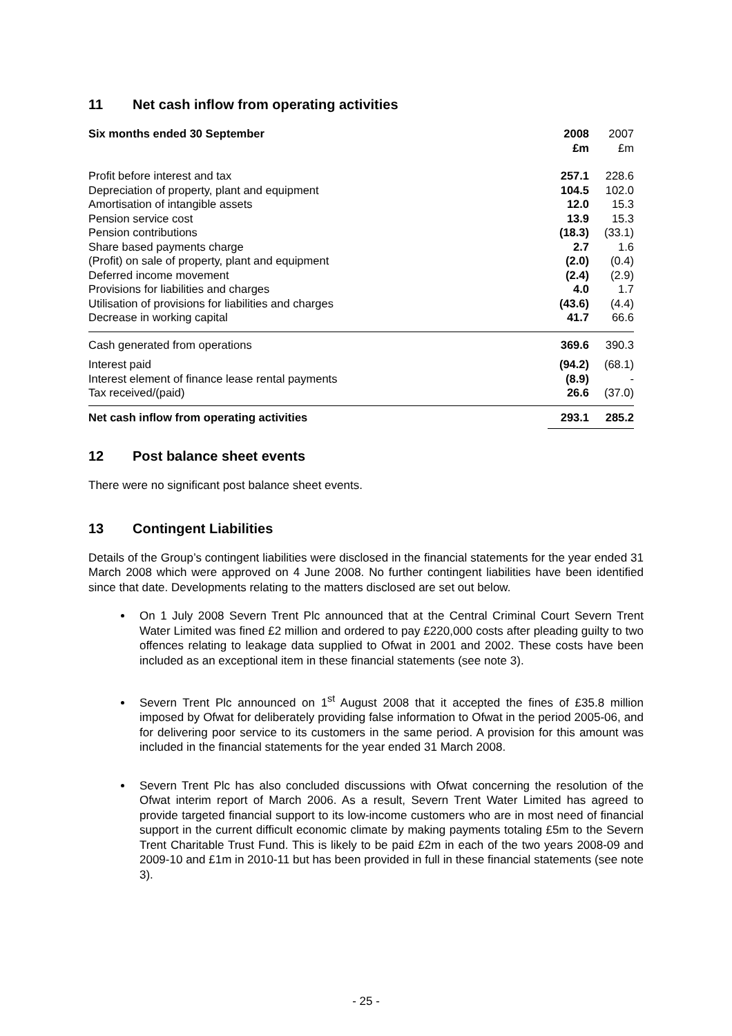11 Net cash inflow from operating activities
| Six months ended 30 September | 2008 £m | 2007 £m |
| Profit before interest and tax | 257.1 | 228.6 |
| Depreciation of property, plant and equipment | 104.5 | 102.0 |
| Amortisation of intangible assets | 12.0 | 15.3 |
| Pension service cost | 13.9 | 15.3 |
| Pension contributions | (18.3) | (33.1) |
| Share based payments charge | 2.7 | 1.6 |
| (Profit) on sale of property, plant and equipment | (2.0) | (0.4) |
| Deferred income movement | (2.4) | (2.9) |
| Provisions for liabilities and charges | 4.0 | 1.7 |
| Utilisation of provisions for liabilities and charges | (43.6) | (4.4) |
| Decrease in working capital | 41.7 | 66.6 |
| Cash generated from operations | 369.6 | 390.3 |
| Interest paid | (94.2) | (68.1) |
| Interest element of finance lease rental payments | (8.9) | - |
| Tax received/(paid) | 26.6 | (37.0) |
| Net cash inflow from operating activities | 293.1 | 285.2 |
12 Post balance sheet events
There were no significant post balance sheet events.
13 Contingent Liabilities
Details of the Group’s contingent liabilities were disclosed in the financial statements for the year ended 31 March 2008 which were approved on 4 June 2008. No further contingent liabilities have been identified since that date. Developments relating to the matters disclosed are set out below.
On 1 July 2008 Severn Trent Plc announced that at the Central Criminal Court Severn Trent Water Limited was fined £2 million and ordered to pay £220,000 costs after pleading guilty to two offences relating to leakage data supplied to Ofwat in 2001 and 2002. These costs have been included as an exceptional item in these financial statements (see note 3).
Severn Trent Plc announced on 1<sup>st</sup> August 2008 that it accepted the fines of £35.8 million imposed by Ofwat for deliberately providing false information to Ofwat in the period 2005-06, and for delivering poor service to its customers in the same period. A provision for this amount was included in the financial statements for the year ended 31 March 2008.
Severn Trent Plc has also concluded discussions with Ofwat concerning the resolution of the Ofwat interim report of March 2006. As a result, Severn Trent Water Limited has agreed to provide targeted financial support to its low-income customers who are in most need of financial support in the current difficult economic climate by making payments totaling £5m to the Severn Trent Charitable Trust Fund. This is likely to be paid £2m in each of the two years 2008-09 and 2009-10 and £1m in 2010-11 but has been provided in full in these financial statements (see note 3).
- 25 -